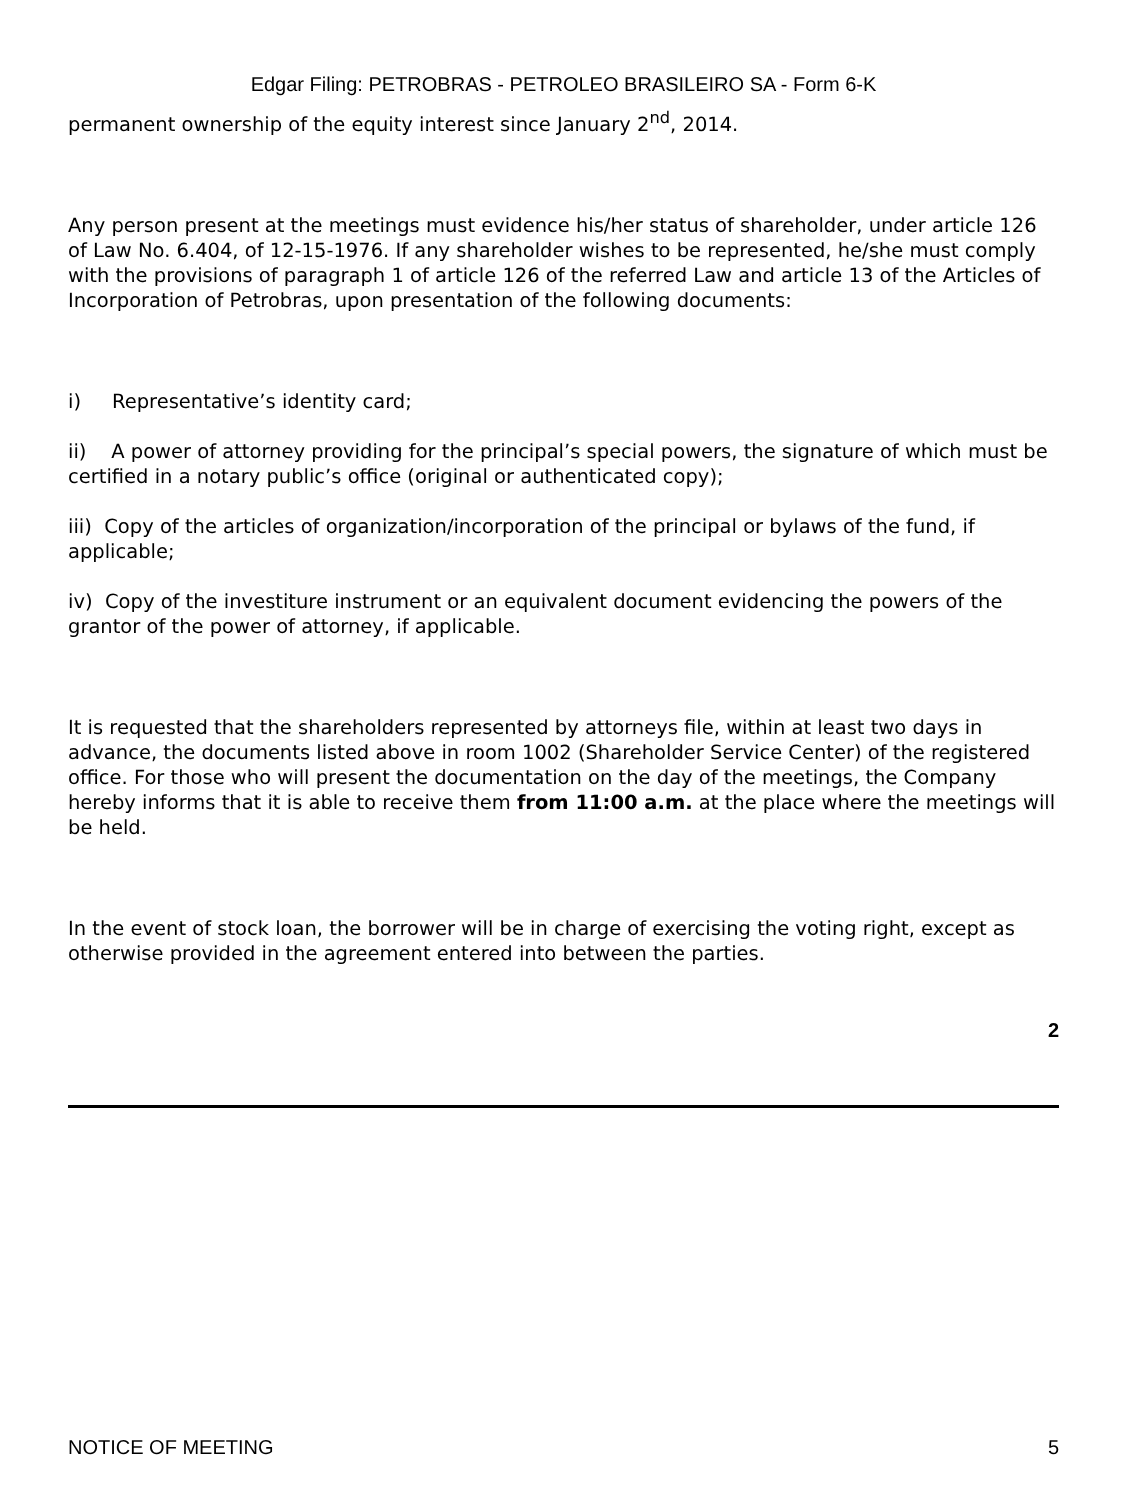Edgar Filing: PETROBRAS - PETROLEO BRASILEIRO SA - Form 6-K
permanent ownership of the equity interest since January 2<sup>nd</sup>, 2014.
Any person present at the meetings must evidence his/her status of shareholder, under article 126 of Law No. 6.404, of 12-15-1976. If any shareholder wishes to be represented, he/she must comply with the provisions of paragraph 1 of article 126 of the referred Law and article 13 of the Articles of Incorporation of Petrobras, upon presentation of the following documents:
i) Representative’s identity card;
ii) A power of attorney providing for the principal’s special powers, the signature of which must be certified in a notary public’s office (original or authenticated copy);
iii) Copy of the articles of organization/incorporation of the principal or bylaws of the fund, if applicable;
iv) Copy of the investiture instrument or an equivalent document evidencing the powers of the grantor of the power of attorney, if applicable.
It is requested that the shareholders represented by attorneys file, within at least two days in advance, the documents listed above in room 1002 (Shareholder Service Center) of the registered office. For those who will present the documentation on the day of the meetings, the Company hereby informs that it is able to receive them from 11:00 a.m. at the place where the meetings will be held.
In the event of stock loan, the borrower will be in charge of exercising the voting right, except as otherwise provided in the agreement entered into between the parties.
2
NOTICE OF MEETING 5